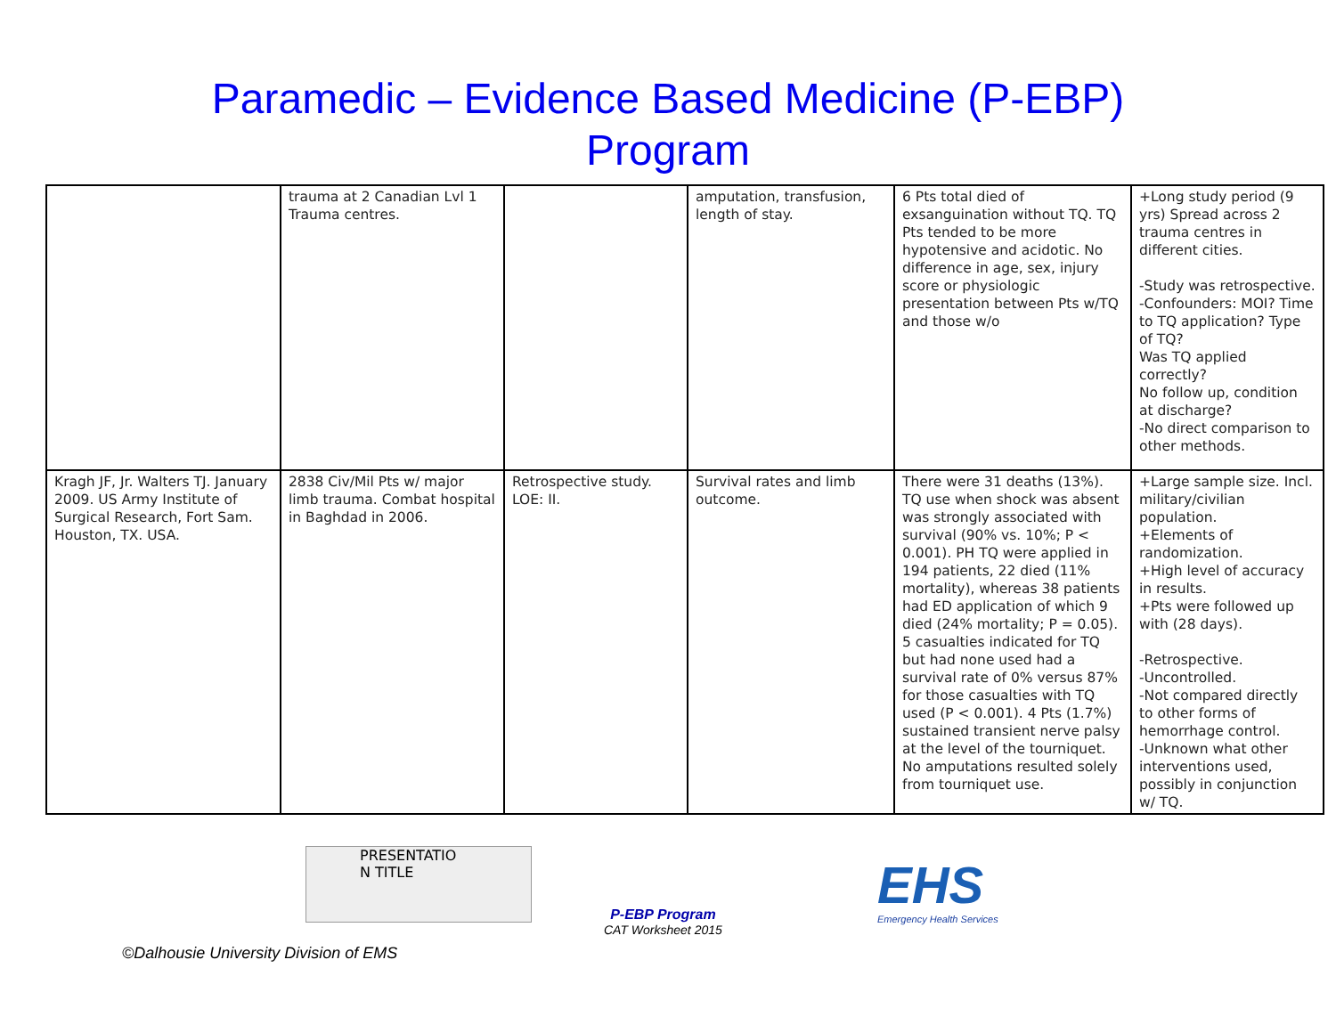Paramedic – Evidence Based Medicine (P-EBP)
Program
| | trauma at 2 Canadian Lvl 1 Trauma centres. | | amputation, transfusion, length of stay. | 6 Pts total died of exsanguination without TQ. TQ Pts tended to be more hypotensive and acidotic. No difference in age, sex, injury score or physiologic presentation between Pts w/TQ and those w/o | +Long study period (9 yrs) Spread across 2 trauma centres in different cities. -Study was retrospective. -Confounders: MOI? Time to TQ application? Type of TQ? Was TQ applied correctly? No follow up, condition at discharge? -No direct comparison to other methods. |
| Kragh JF, Jr. Walters TJ. January 2009. US Army Institute of Surgical Research, Fort Sam. Houston, TX. USA. | 2838 Civ/Mil Pts w/ major limb trauma. Combat hospital in Baghdad in 2006. | Retrospective study. LOE: II. | Survival rates and limb outcome. | There were 31 deaths (13%). TQ use when shock was absent was strongly associated with survival (90% vs. 10%; P < 0.001). PH TQ were applied in 194 patients, 22 died (11% mortality), whereas 38 patients had ED application of which 9 died (24% mortality; P = 0.05). 5 casualties indicated for TQ but had none used had a survival rate of 0% versus 87% for those casualties with TQ used (P < 0.001). 4 Pts (1.7%) sustained transient nerve palsy at the level of the tourniquet. No amputations resulted solely from tourniquet use. | +Large sample size. Incl. military/civilian population. +Elements of randomization. +High level of accuracy in results. +Pts were followed up with (28 days). -Retrospective. -Uncontrolled. -Not compared directly to other forms of hemorrhage control. -Unknown what other interventions used, possibly in conjunction w/ TQ. |
PRESENTATIO
N TITLE
P-EBP Program
CAT Worksheet 2015
EHS
Emergency Health Services
©Dalhousie University Division of EMS